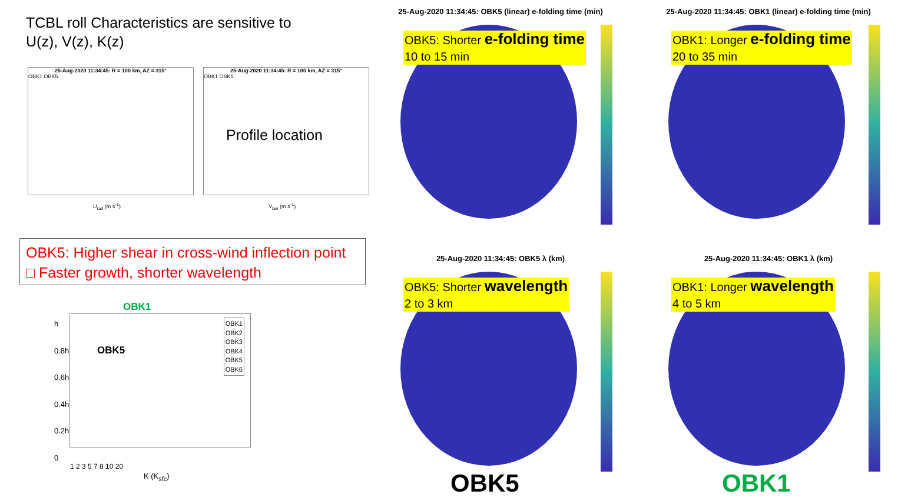TCBL roll Characteristics are sensitive to
U(z), V(z), K(z)
25-Aug-2020 11:34:45: R = 100 km, AZ = 315°
OBK1 OBK5
U<sub>rad</sub> (m s<sup>-1</sup>)
25-Aug-2020 11:34:45: R = 100 km, AZ = 315°
OBK1 OBK5
Profile location
V<sub>tan</sub> (m s<sup>-1</sup>)
OBK5: Higher shear in cross-wind inflection point
□ Faster growth, shorter wavelength
OBK1
OBK5
OBK1
OBK2
OBK3
OBK4
OBK5
OBK6
1 2 3 5 7 8 10 20
K (K<sub>sfc</sub>)
h
0.8h
0.6h
0.4h
0.2h
0
25-Aug-2020 11:34:45: OBK5 (linear) e-folding time (min)
OBK5: Shorter e-folding time
10 to 15 min
25-Aug-2020 11:34:45: OBK1 (linear) e-folding time (min)
OBK1: Longer e-folding time
20 to 35 min
25-Aug-2020 11:34:45: OBK5 λ (km)
OBK5: Shorter wavelength
2 to 3 km
25-Aug-2020 11:34:45: OBK1 λ (km)
OBK1: Longer wavelength
4 to 5 km
OBK5 OBK1